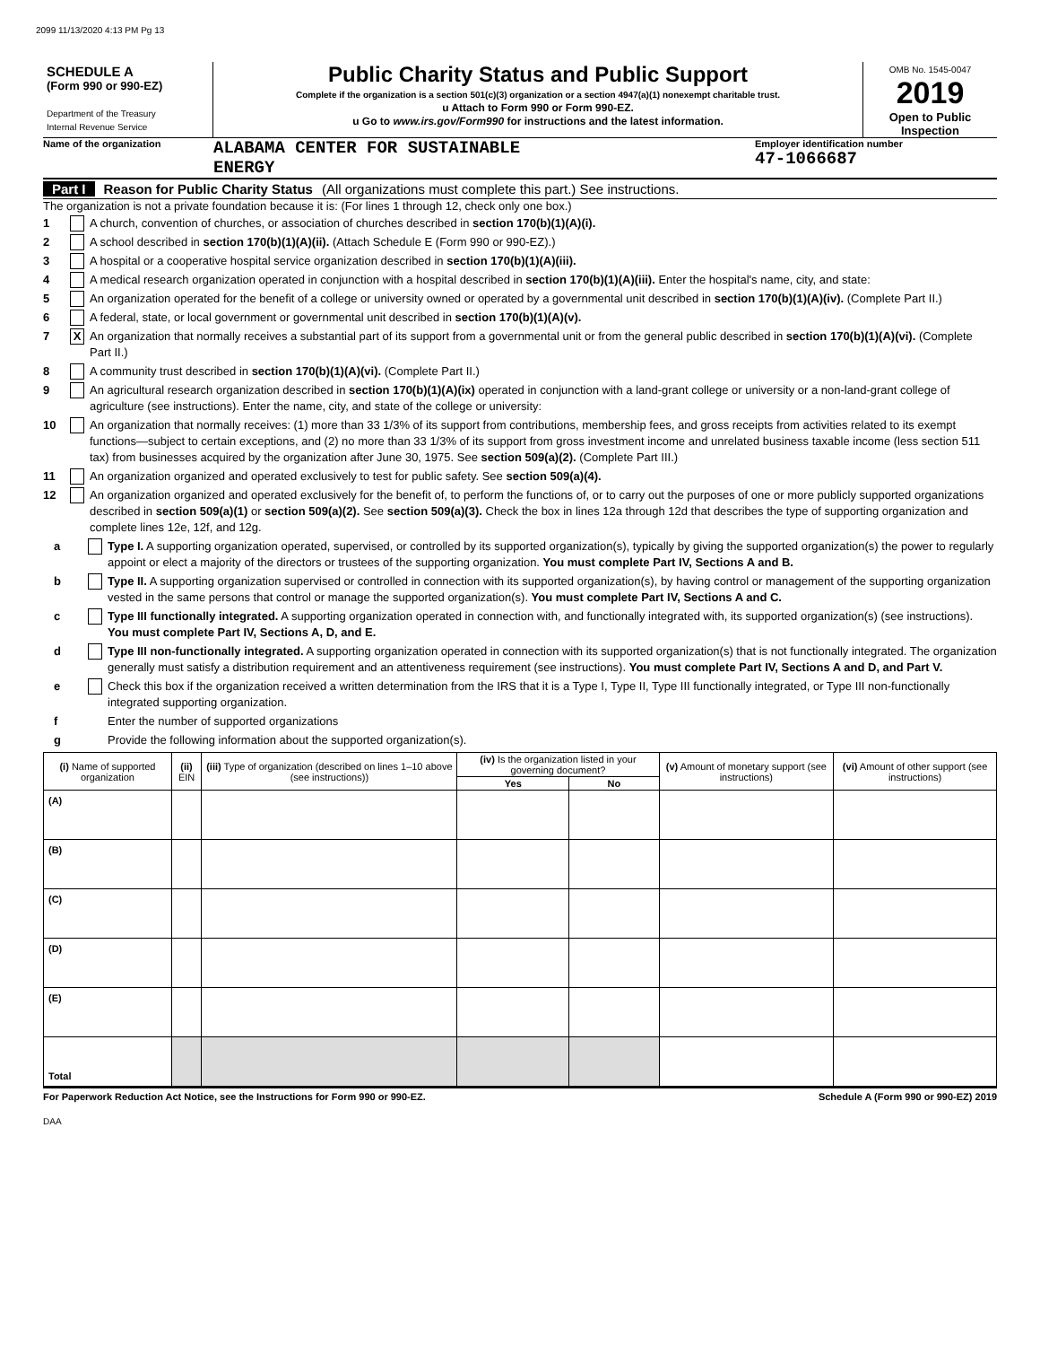2099 11/13/2020 4:13 PM Pg 13
SCHEDULE A
(Form 990 or 990-EZ)
Department of the Treasury
Internal Revenue Service
Public Charity Status and Public Support
Complete if the organization is a section 501(c)(3) organization or a section 4947(a)(1) nonexempt charitable trust.
u Attach to Form 990 or Form 990-EZ.
u Go to www.irs.gov/Form990 for instructions and the latest information.
OMB No. 1545-0047
2019
Open to Public
Inspection
Name of the organization
ALABAMA CENTER FOR SUSTAINABLE
ENERGY
Employer identification number
47-1066687
Part I Reason for Public Charity Status (All organizations must complete this part.) See instructions.
The organization is not a private foundation because it is: (For lines 1 through 12, check only one box.)
1 A church, convention of churches, or association of churches described in section 170(b)(1)(A)(i).
2 A school described in section 170(b)(1)(A)(ii). (Attach Schedule E (Form 990 or 990-EZ).)
3 A hospital or a cooperative hospital service organization described in section 170(b)(1)(A)(iii).
4 A medical research organization operated in conjunction with a hospital described in section 170(b)(1)(A)(iii). Enter the hospital's name, city, and state:
5 An organization operated for the benefit of a college or university owned or operated by a governmental unit described in section 170(b)(1)(A)(iv). (Complete Part II.)
6 A federal, state, or local government or governmental unit described in section 170(b)(1)(A)(v).
7 X An organization that normally receives a substantial part of its support from a governmental unit or from the general public described in section 170(b)(1)(A)(vi). (Complete Part II.)
8 A community trust described in section 170(b)(1)(A)(vi). (Complete Part II.)
9 An agricultural research organization described in section 170(b)(1)(A)(ix) operated in conjunction with a land-grant college or university or a non-land-grant college of agriculture (see instructions). Enter the name, city, and state of the college or university:
10 An organization that normally receives: (1) more than 33 1/3% of its support from contributions, membership fees, and gross receipts from activities related to its exempt functions—subject to certain exceptions, and (2) no more than 33 1/3% of its support from gross investment income and unrelated business taxable income (less section 511 tax) from businesses acquired by the organization after June 30, 1975. See section 509(a)(2). (Complete Part III.)
11 An organization organized and operated exclusively to test for public safety. See section 509(a)(4).
12 An organization organized and operated exclusively for the benefit of, to perform the functions of, or to carry out the purposes of one or more publicly supported organizations described in section 509(a)(1) or section 509(a)(2). See section 509(a)(3). Check the box in lines 12a through 12d that describes the type of supporting organization and complete lines 12e, 12f, and 12g.
a Type I. A supporting organization operated, supervised, or controlled by its supported organization(s), typically by giving the supported organization(s) the power to regularly appoint or elect a majority of the directors or trustees of the supporting organization. You must complete Part IV, Sections A and B.
b Type II. A supporting organization supervised or controlled in connection with its supported organization(s), by having control or management of the supporting organization vested in the same persons that control or manage the supported organization(s). You must complete Part IV, Sections A and C.
c Type III functionally integrated. A supporting organization operated in connection with, and functionally integrated with, its supported organization(s) (see instructions). You must complete Part IV, Sections A, D, and E.
d Type III non-functionally integrated. A supporting organization operated in connection with its supported organization(s) that is not functionally integrated. The organization generally must satisfy a distribution requirement and an attentiveness requirement (see instructions). You must complete Part IV, Sections A and D, and Part V.
e Check this box if the organization received a written determination from the IRS that it is a Type I, Type II, Type III functionally integrated, or Type III non-functionally integrated supporting organization.
f Enter the number of supported organizations
g Provide the following information about the supported organization(s).
| (i) Name of supported organization | (ii) EIN | (iii) Type of organization (described on lines 1–10 above (see instructions)) | (iv) Is the organization listed in your governing document? | | (v) Amount of monetary support (see instructions) | (vi) Amount of other support (see instructions) |
| --- | --- | --- | --- | --- | --- | --- |
| | | | Yes | No | | |
| (A) | | | | | | |
| (B) | | | | | | |
| (C) | | | | | | |
| (D) | | | | | | |
| (E) | | | | | | |
| Total | | | | | | |
For Paperwork Reduction Act Notice, see the Instructions for Form 990 or 990-EZ. Schedule A (Form 990 or 990-EZ) 2019
DAA